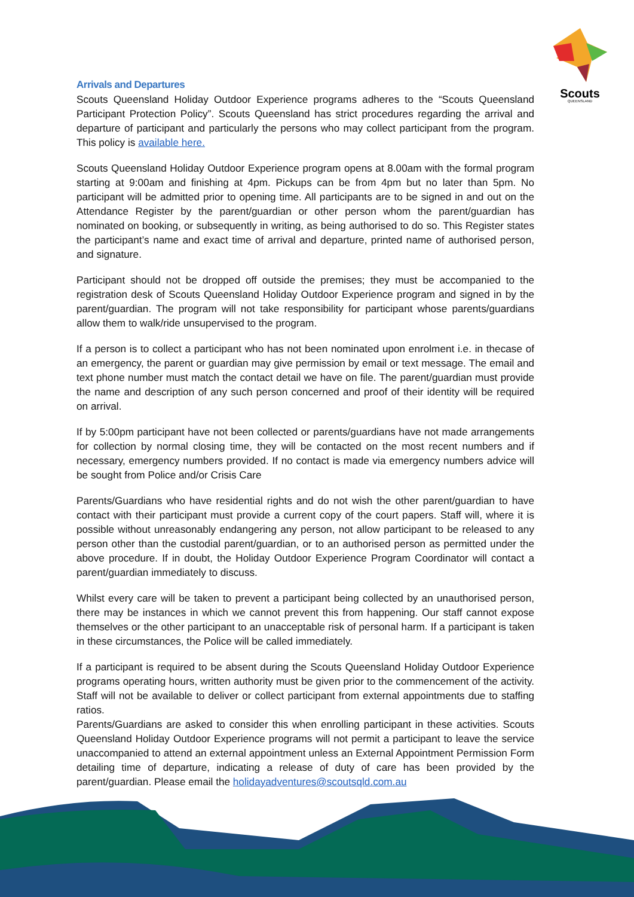Scouts
QUEENSLAND
Arrivals and Departures
Scouts Queensland Holiday Outdoor Experience programs adheres to the “Scouts Queensland Participant Protection Policy”. Scouts Queensland has strict procedures regarding the arrival and departure of participant and particularly the persons who may collect participant from the program. This policy is available here.
Scouts Queensland Holiday Outdoor Experience program opens at 8.00am with the formal program starting at 9:00am and finishing at 4pm. Pickups can be from 4pm but no later than 5pm. No participant will be admitted prior to opening time. All participants are to be signed in and out on the Attendance Register by the parent/guardian or other person whom the parent/guardian has nominated on booking, or subsequently in writing, as being authorised to do so. This Register states the participant’s name and exact time of arrival and departure, printed name of authorised person, and signature.
Participant should not be dropped off outside the premises; they must be accompanied to the registration desk of Scouts Queensland Holiday Outdoor Experience program and signed in by the parent/guardian. The program will not take responsibility for participant whose parents/guardians allow them to walk/ride unsupervised to the program.
If a person is to collect a participant who has not been nominated upon enrolment i.e. in thecase of an emergency, the parent or guardian may give permission by email or text message. The email and text phone number must match the contact detail we have on file. The parent/guardian must provide the name and description of any such person concerned and proof of their identity will be required on arrival.
If by 5:00pm participant have not been collected or parents/guardians have not made arrangements for collection by normal closing time, they will be contacted on the most recent numbers and if necessary, emergency numbers provided. If no contact is made via emergency numbers advice will be sought from Police and/or Crisis Care
Parents/Guardians who have residential rights and do not wish the other parent/guardian to have contact with their participant must provide a current copy of the court papers. Staff will, where it is possible without unreasonably endangering any person, not allow participant to be released to any person other than the custodial parent/guardian, or to an authorised person as permitted under the above procedure. If in doubt, the Holiday Outdoor Experience Program Coordinator will contact a parent/guardian immediately to discuss.
Whilst every care will be taken to prevent a participant being collected by an unauthorised person, there may be instances in which we cannot prevent this from happening. Our staff cannot expose themselves or the other participant to an unacceptable risk of personal harm. If a participant is taken in these circumstances, the Police will be called immediately.
If a participant is required to be absent during the Scouts Queensland Holiday Outdoor Experience programs operating hours, written authority must be given prior to the commencement of the activity. Staff will not be available to deliver or collect participant from external appointments due to staffing ratios.
Parents/Guardians are asked to consider this when enrolling participant in these activities. Scouts Queensland Holiday Outdoor Experience programs will not permit a participant to leave the service unaccompanied to attend an external appointment unless an External Appointment Permission Form detailing time of departure, indicating a release of duty of care has been provided by the parent/guardian. Please email the holidayadventures@scoutsqld.com.au